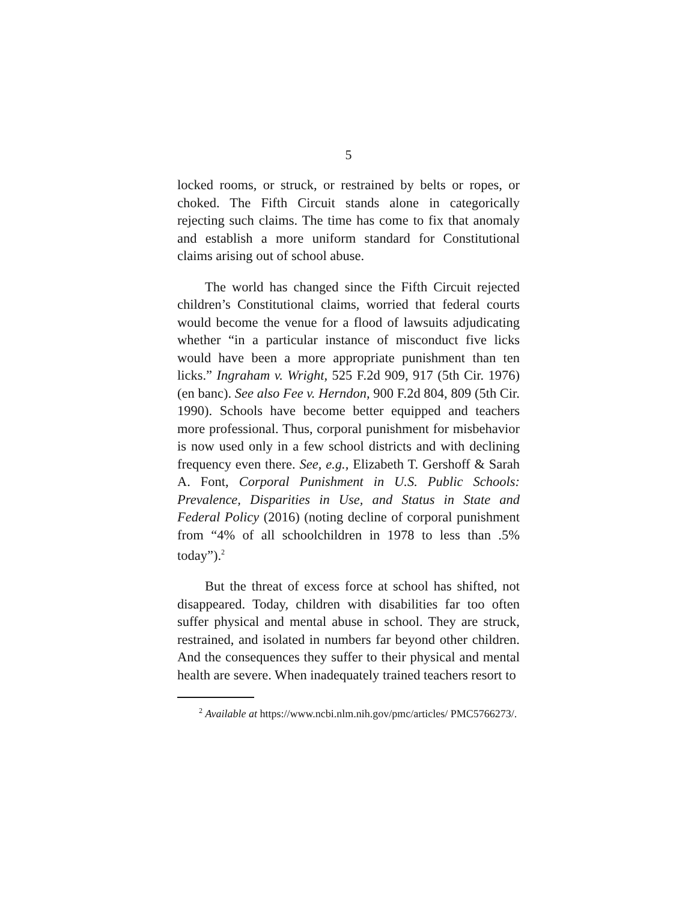5
locked rooms, or struck, or restrained by belts or ropes, or choked. The Fifth Circuit stands alone in categorically rejecting such claims. The time has come to fix that anomaly and establish a more uniform standard for Constitutional claims arising out of school abuse.
The world has changed since the Fifth Circuit rejected children’s Constitutional claims, worried that federal courts would become the venue for a flood of lawsuits adjudicating whether “in a particular instance of misconduct five licks would have been a more appropriate punishment than ten licks.” Ingraham v. Wright, 525 F.2d 909, 917 (5th Cir. 1976) (en banc). See also Fee v. Herndon, 900 F.2d 804, 809 (5th Cir. 1990). Schools have become better equipped and teachers more professional. Thus, corporal punishment for misbehavior is now used only in a few school districts and with declining frequency even there. See, e.g., Elizabeth T. Gershoff & Sarah A. Font, Corporal Punishment in U.S. Public Schools: Prevalence, Disparities in Use, and Status in State and Federal Policy (2016) (noting decline of corporal punishment from “4% of all schoolchildren in 1978 to less than .5% today”).<sup>2</sup>
But the threat of excess force at school has shifted, not disappeared. Today, children with disabilities far too often suffer physical and mental abuse in school. They are struck, restrained, and isolated in numbers far beyond other children. And the consequences they suffer to their physical and mental health are severe. When inadequately trained teachers resort to
<sup>2</sup> Available at https://www.ncbi.nlm.nih.gov/pmc/articles/ PMC5766273/.